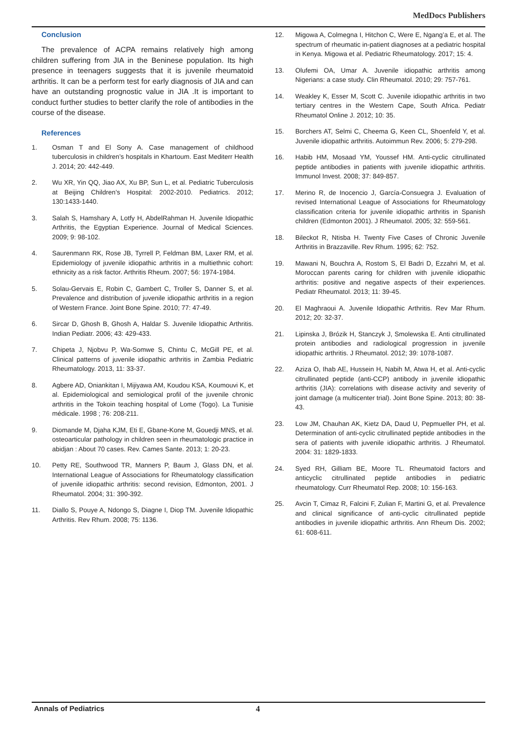MedDocs Publishers
Conclusion
The prevalence of ACPA remains relatively high among children suffering from JIA in the Beninese population. Its high presence in teenagers suggests that it is juvenile rheumatoid arthritis. It can be a perform test for early diagnosis of JIA and can have an outstanding prognostic value in JIA .It is important to conduct further studies to better clarify the role of antibodies in the course of the disease.
References
1. Osman T and El Sony A. Case management of childhood tuberculosis in children’s hospitals in Khartoum. East Mediterr Health J. 2014; 20: 442-449.
2. Wu XR, Yin QQ, Jiao AX, Xu BP, Sun L, et al. Pediatric Tuberculosis at Beijing Children’s Hospital: 2002-2010. Pediatrics. 2012; 130:1433-1440.
3. Salah S, Hamshary A, Lotfy H, AbdelRahman H. Juvenile Idiopathic Arthritis, the Egyptian Experience. Journal of Medical Sciences. 2009; 9: 98-102.
4. Saurenmann RK, Rose JB, Tyrrell P, Feldman BM, Laxer RM, et al. Epidemiology of juvenile idiopathic arthritis in a multiethnic cohort: ethnicity as a risk factor. Arthritis Rheum. 2007; 56: 1974-1984.
5. Solau-Gervais E, Robin C, Gambert C, Troller S, Danner S, et al. Prevalence and distribution of juvenile idiopathic arthritis in a region of Western France. Joint Bone Spine. 2010; 77: 47-49.
6. Sircar D, Ghosh B, Ghosh A, Haldar S. Juvenile Idiopathic Arthritis. Indian Pediatr. 2006; 43: 429-433.
7. Chipeta J, Njobvu P, Wa-Somwe S, Chintu C, McGill PE, et al. Clinical patterns of juvenile idiopathic arthritis in Zambia Pediatric Rheumatology. 2013, 11: 33-37.
8. Agbere AD, Oniankitan I, Mijiyawa AM, Koudou KSA, Koumouvi K, et al. Epidemiological and semiological profil of the juvenile chronic arthritis in the Tokoin teaching hospital of Lome (Togo). La Tunisie médicale. 1998 ; 76: 208-211.
9. Diomande M, Djaha KJM, Eti E, Gbane-Kone M, Gouedji MNS, et al. osteoarticular pathology in children seen in rheumatologic practice in abidjan : About 70 cases. Rev. Cames Sante. 2013; 1: 20-23.
10. Petty RE, Southwood TR, Manners P, Baum J, Glass DN, et al. International League of Associations for Rheumatology classification of juvenile idiopathic arthritis: second revision, Edmonton, 2001. J Rheumatol. 2004; 31: 390-392.
11. Diallo S, Pouye A, Ndongo S, Diagne I, Diop TM. Juvenile Idiopathic Arthritis. Rev Rhum. 2008; 75: 1136.
12. Migowa A, Colmegna I, Hitchon C, Were E, Ngang’a E, et al. The spectrum of rheumatic in-patient diagnoses at a pediatric hospital in Kenya. Migowa et al. Pediatric Rheumatology. 2017; 15: 4.
13. Olufemi OA, Umar A. Juvenile idiopathic arthritis among Nigerians: a case study. Clin Rheumatol. 2010; 29: 757-761.
14. Weakley K, Esser M, Scott C. Juvenile idiopathic arthritis in two tertiary centres in the Western Cape, South Africa. Pediatr Rheumatol Online J. 2012; 10: 35.
15. Borchers AT, Selmi C, Cheema G, Keen CL, Shoenfeld Y, et al. Juvenile idiopathic arthritis. Autoimmun Rev. 2006; 5: 279-298.
16. Habib HM, Mosaad YM, Youssef HM. Anti-cyclic citrullinated peptide antibodies in patients with juvenile idiopathic arthritis. Immunol Invest. 2008; 37: 849-857.
17. Merino R, de Inocencio J, García-Consuegra J. Evaluation of revised International League of Associations for Rheumatology classification criteria for juvenile idiopathic arthritis in Spanish children (Edmonton 2001). J Rheumatol. 2005; 32: 559-561.
18. Bileckot R, Ntisba H. Twenty Five Cases of Chronic Juvenile Arthritis in Brazzaville. Rev Rhum. 1995; 62: 752.
19. Mawani N, Bouchra A, Rostom S, El Badri D, Ezzahri M, et al. Moroccan parents caring for children with juvenile idiopathic arthritis: positive and negative aspects of their experiences. Pediatr Rheumatol. 2013; 11: 39-45.
20. El Maghraoui A. Juvenile Idiopathic Arthritis. Rev Mar Rhum. 2012; 20: 32-37.
21. Lipinska J, Brózik H, Stanczyk J, Smolewska E. Anti citrullinated protein antibodies and radiological progression in juvenile idiopathic arthritis. J Rheumatol. 2012; 39: 1078-1087.
22. Aziza O, Ihab AE, Hussein H, Nabih M, Atwa H, et al. Anti-cyclic citrullinated peptide (anti-CCP) antibody in juvenile idiopathic arthritis (JIA): correlations with disease activity and severity of joint damage (a multicenter trial). Joint Bone Spine. 2013; 80: 38-43.
23. Low JM, Chauhan AK, Kietz DA, Daud U, Pepmueller PH, et al. Determination of anti-cyclic citrullinated peptide antibodies in the sera of patients with juvenile idiopathic arthritis. J Rheumatol. 2004: 31: 1829-1833.
24. Syed RH, Gilliam BE, Moore TL. Rheumatoid factors and anticyclic citrullinated peptide antibodies in pediatric rheumatology. Curr Rheumatol Rep. 2008; 10: 156-163.
25. Avcin T, Cimaz R, Falcini F, Zulian F, Martini G, et al. Prevalence and clinical significance of anti-cyclic citrullinated peptide antibodies in juvenile idiopathic arthritis. Ann Rheum Dis. 2002; 61: 608-611.
Annals of Pediatrics 4